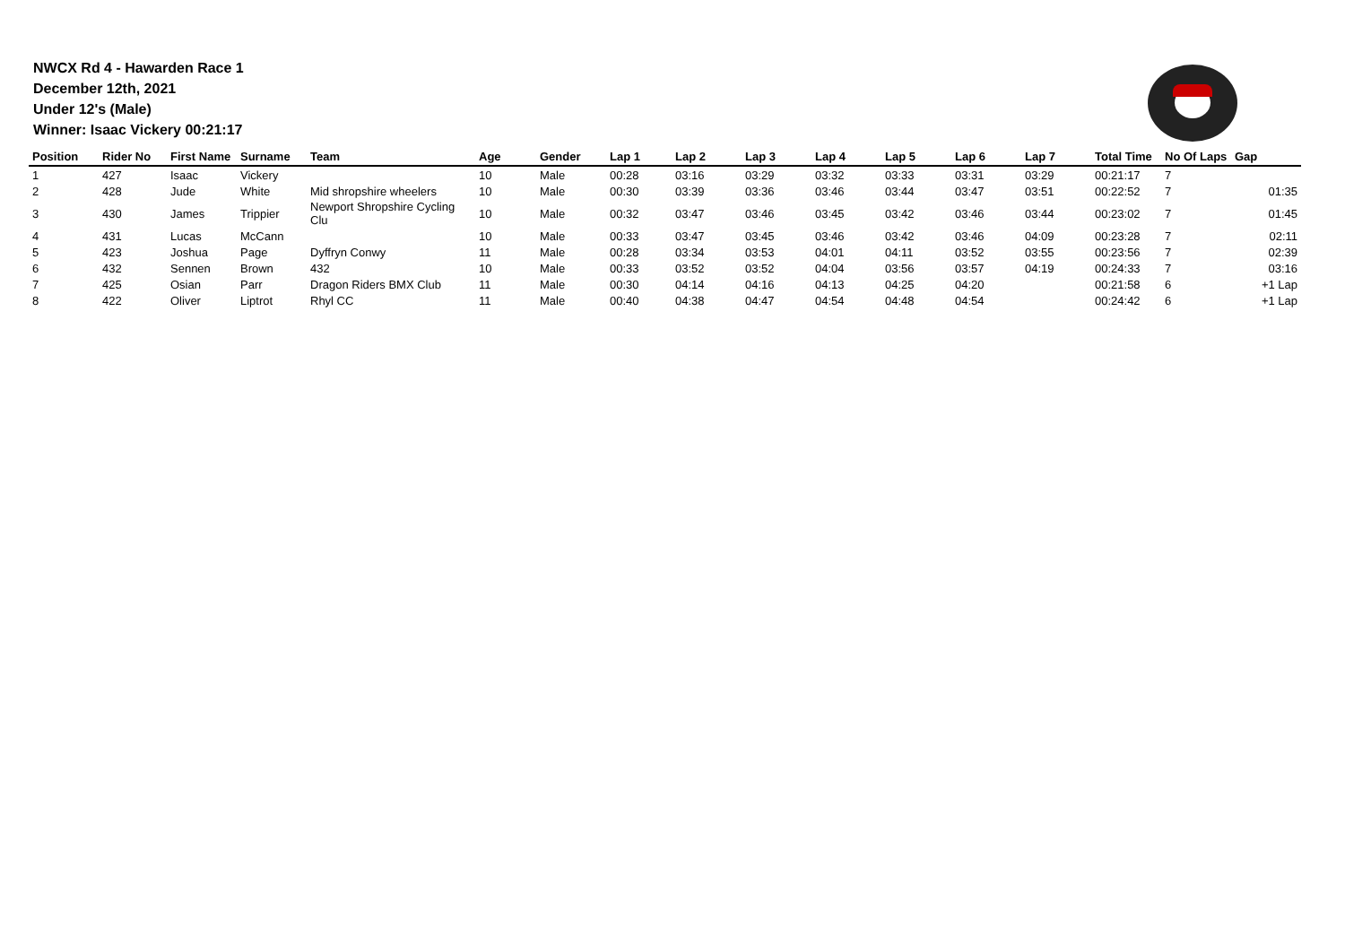NWCX Rd 4 - Hawarden Race 1
December 12th, 2021
Under 12's (Male)
Winner: Isaac Vickery 00:21:17
| Position | Rider No | First Name | Surname | Team | Age | Gender | Lap 1 | Lap 2 | Lap 3 | Lap 4 | Lap 5 | Lap 6 | Lap 7 | Total Time | No Of Laps | Gap |
| --- | --- | --- | --- | --- | --- | --- | --- | --- | --- | --- | --- | --- | --- | --- | --- | --- |
| 1 | 427 | Isaac | Vickery | | 10 | Male | 00:28 | 03:16 | 03:29 | 03:32 | 03:33 | 03:31 | 03:29 | 00:21:17 | 7 | |
| 2 | 428 | Jude | White | Mid shropshire wheelers | 10 | Male | 00:30 | 03:39 | 03:36 | 03:46 | 03:44 | 03:47 | 03:51 | 00:22:52 | 7 | 01:35 |
| 3 | 430 | James | Trippier | Newport Shropshire Cycling Clu | 10 | Male | 00:32 | 03:47 | 03:46 | 03:45 | 03:42 | 03:46 | 03:44 | 00:23:02 | 7 | 01:45 |
| 4 | 431 | Lucas | McCann | | 10 | Male | 00:33 | 03:47 | 03:45 | 03:46 | 03:42 | 03:46 | 04:09 | 00:23:28 | 7 | 02:11 |
| 5 | 423 | Joshua | Page | Dyffryn Conwy | 11 | Male | 00:28 | 03:34 | 03:53 | 04:01 | 04:11 | 03:52 | 03:55 | 00:23:56 | 7 | 02:39 |
| 6 | 432 | Sennen | Brown | 432 | 10 | Male | 00:33 | 03:52 | 03:52 | 04:04 | 03:56 | 03:57 | 04:19 | 00:24:33 | 7 | 03:16 |
| 7 | 425 | Osian | Parr | Dragon Riders BMX Club | 11 | Male | 00:30 | 04:14 | 04:16 | 04:13 | 04:25 | 04:20 | | 00:21:58 | 6 | +1 Lap |
| 8 | 422 | Oliver | Liptrot | Rhyl CC | 11 | Male | 00:40 | 04:38 | 04:47 | 04:54 | 04:48 | 04:54 | | 00:24:42 | 6 | +1 Lap |